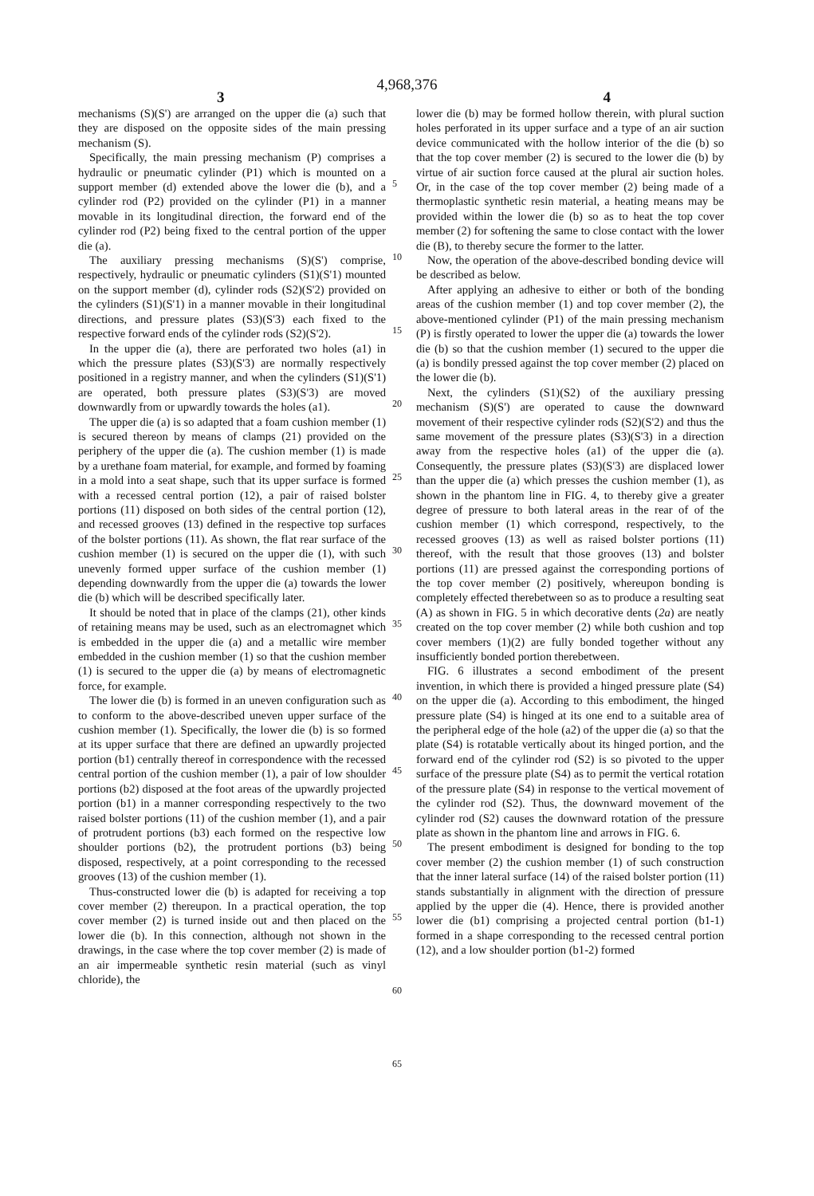4,968,376
3 4
mechanisms (S)(S') are arranged on the upper die (a) such that they are disposed on the opposite sides of the main pressing mechanism (S).
Specifically, the main pressing mechanism (P) comprises a hydraulic or pneumatic cylinder (P1) which is mounted on a support member (d) extended above the lower die (b), and a cylinder rod (P2) provided on the cylinder (P1) in a manner movable in its longitudinal direction, the forward end of the cylinder rod (P2) being fixed to the central portion of the upper die (a).
The auxiliary pressing mechanisms (S)(S') comprise, respectively, hydraulic or pneumatic cylinders (S1)(S'1) mounted on the support member (d), cylinder rods (S2)(S'2) provided on the cylinders (S1)(S'1) in a manner movable in their longitudinal directions, and pressure plates (S3)(S'3) each fixed to the respective forward ends of the cylinder rods (S2)(S'2).
In the upper die (a), there are perforated two holes (a1) in which the pressure plates (S3)(S'3) are normally respectively positioned in a registry manner, and when the cylinders (S1)(S'1) are operated, both pressure plates (S3)(S'3) are moved downwardly from or upwardly towards the holes (a1).
The upper die (a) is so adapted that a foam cushion member (1) is secured thereon by means of clamps (21) provided on the periphery of the upper die (a). The cushion member (1) is made by a urethane foam material, for example, and formed by foaming in a mold into a seat shape, such that its upper surface is formed with a recessed central portion (12), a pair of raised bolster portions (11) disposed on both sides of the central portion (12), and recessed grooves (13) defined in the respective top surfaces of the bolster portions (11). As shown, the flat rear surface of the cushion member (1) is secured on the upper die (1), with such unevenly formed upper surface of the cushion member (1) depending downwardly from the upper die (a) towards the lower die (b) which will be described specifically later.
It should be noted that in place of the clamps (21), other kinds of retaining means may be used, such as an electromagnet which is embedded in the upper die (a) and a metallic wire member embedded in the cushion member (1) so that the cushion member (1) is secured to the upper die (a) by means of electromagnetic force, for example.
The lower die (b) is formed in an uneven configuration such as to conform to the above-described uneven upper surface of the cushion member (1). Specifically, the lower die (b) is so formed at its upper surface that there are defined an upwardly projected portion (b1) centrally thereof in correspondence with the recessed central portion of the cushion member (1), a pair of low shoulder portions (b2) disposed at the foot areas of the upwardly projected portion (b1) in a manner corresponding respectively to the two raised bolster portions (11) of the cushion member (1), and a pair of protrudent portions (b3) each formed on the respective low shoulder portions (b2), the protrudent portions (b3) being disposed, respectively, at a point corresponding to the recessed grooves (13) of the cushion member (1).
Thus-constructed lower die (b) is adapted for receiving a top cover member (2) thereupon. In a practical operation, the top cover member (2) is turned inside out and then placed on the lower die (b). In this connection, although not shown in the drawings, in the case where the top cover member (2) is made of an air impermeable synthetic resin material (such as vinyl chloride), the
5
10
15
20
25
30
35
40
45
50
55
60
65
lower die (b) may be formed hollow therein, with plural suction holes perforated in its upper surface and a type of an air suction device communicated with the hollow interior of the die (b) so that the top cover member (2) is secured to the lower die (b) by virtue of air suction force caused at the plural air suction holes. Or, in the case of the top cover member (2) being made of a thermoplastic synthetic resin material, a heating means may be provided within the lower die (b) so as to heat the top cover member (2) for softening the same to close contact with the lower die (B), to thereby secure the former to the latter.
Now, the operation of the above-described bonding device will be described as below.
After applying an adhesive to either or both of the bonding areas of the cushion member (1) and top cover member (2), the above-mentioned cylinder (P1) of the main pressing mechanism (P) is firstly operated to lower the upper die (a) towards the lower die (b) so that the cushion member (1) secured to the upper die (a) is bondily pressed against the top cover member (2) placed on the lower die (b).
Next, the cylinders (S1)(S2) of the auxiliary pressing mechanism (S)(S') are operated to cause the downward movement of their respective cylinder rods (S2)(S'2) and thus the same movement of the pressure plates (S3)(S'3) in a direction away from the respective holes (a1) of the upper die (a). Consequently, the pressure plates (S3)(S'3) are displaced lower than the upper die (a) which presses the cushion member (1), as shown in the phantom line in FIG. 4, to thereby give a greater degree of pressure to both lateral areas in the rear of of the cushion member (1) which correspond, respectively, to the recessed grooves (13) as well as raised bolster portions (11) thereof, with the result that those grooves (13) and bolster portions (11) are pressed against the corresponding portions of the top cover member (2) positively, whereupon bonding is completely effected therebetween so as to produce a resulting seat (A) as shown in FIG. 5 in which decorative dents (2a) are neatly created on the top cover member (2) while both cushion and top cover members (1)(2) are fully bonded together without any insufficiently bonded portion therebetween.
FIG. 6 illustrates a second embodiment of the present invention, in which there is provided a hinged pressure plate (S4) on the upper die (a). According to this embodiment, the hinged pressure plate (S4) is hinged at its one end to a suitable area of the peripheral edge of the hole (a2) of the upper die (a) so that the plate (S4) is rotatable vertically about its hinged portion, and the forward end of the cylinder rod (S2) is so pivoted to the upper surface of the pressure plate (S4) as to permit the vertical rotation of the pressure plate (S4) in response to the vertical movement of the cylinder rod (S2). Thus, the downward movement of the cylinder rod (S2) causes the downward rotation of the pressure plate as shown in the phantom line and arrows in FIG. 6.
The present embodiment is designed for bonding to the top cover member (2) the cushion member (1) of such construction that the inner lateral surface (14) of the raised bolster portion (11) stands substantially in alignment with the direction of pressure applied by the upper die (4). Hence, there is provided another lower die (b1) comprising a projected central portion (b1-1) formed in a shape corresponding to the recessed central portion (12), and a low shoulder portion (b1-2) formed